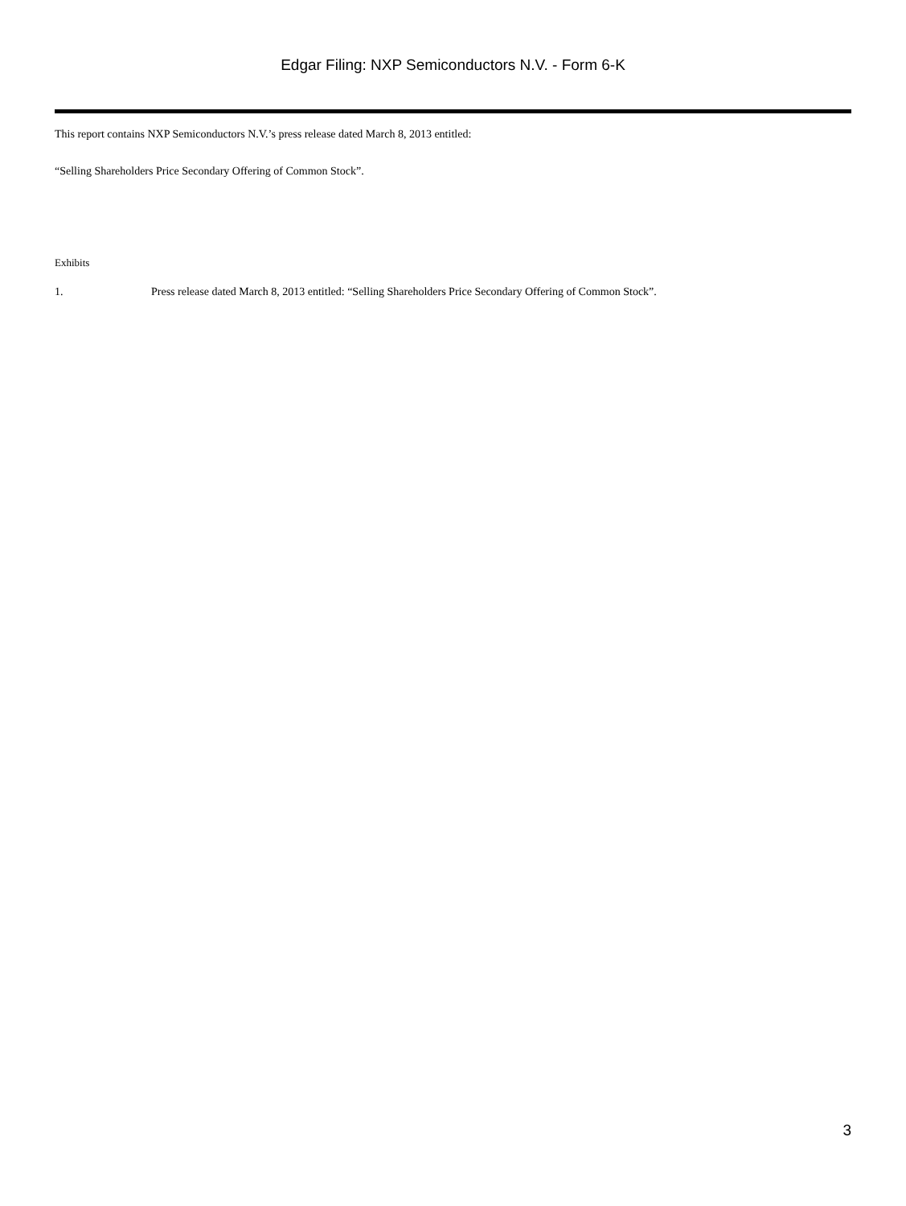Edgar Filing: NXP Semiconductors N.V. - Form 6-K
This report contains NXP Semiconductors N.V.’s press release dated March 8, 2013 entitled:
“Selling Shareholders Price Secondary Offering of Common Stock”.
Exhibits
1. Press release dated March 8, 2013 entitled: “Selling Shareholders Price Secondary Offering of Common Stock”.
3